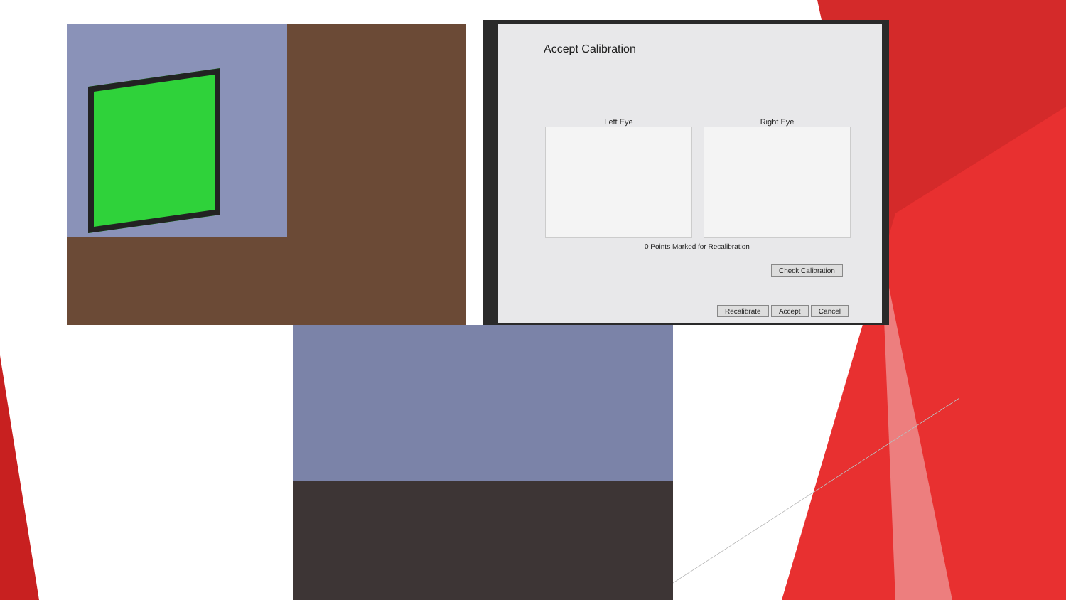Accept Calibration
Left Eye Right Eye
0 Points Marked for Recalibration
Check Calibration
Recalibrate Accept Cancel